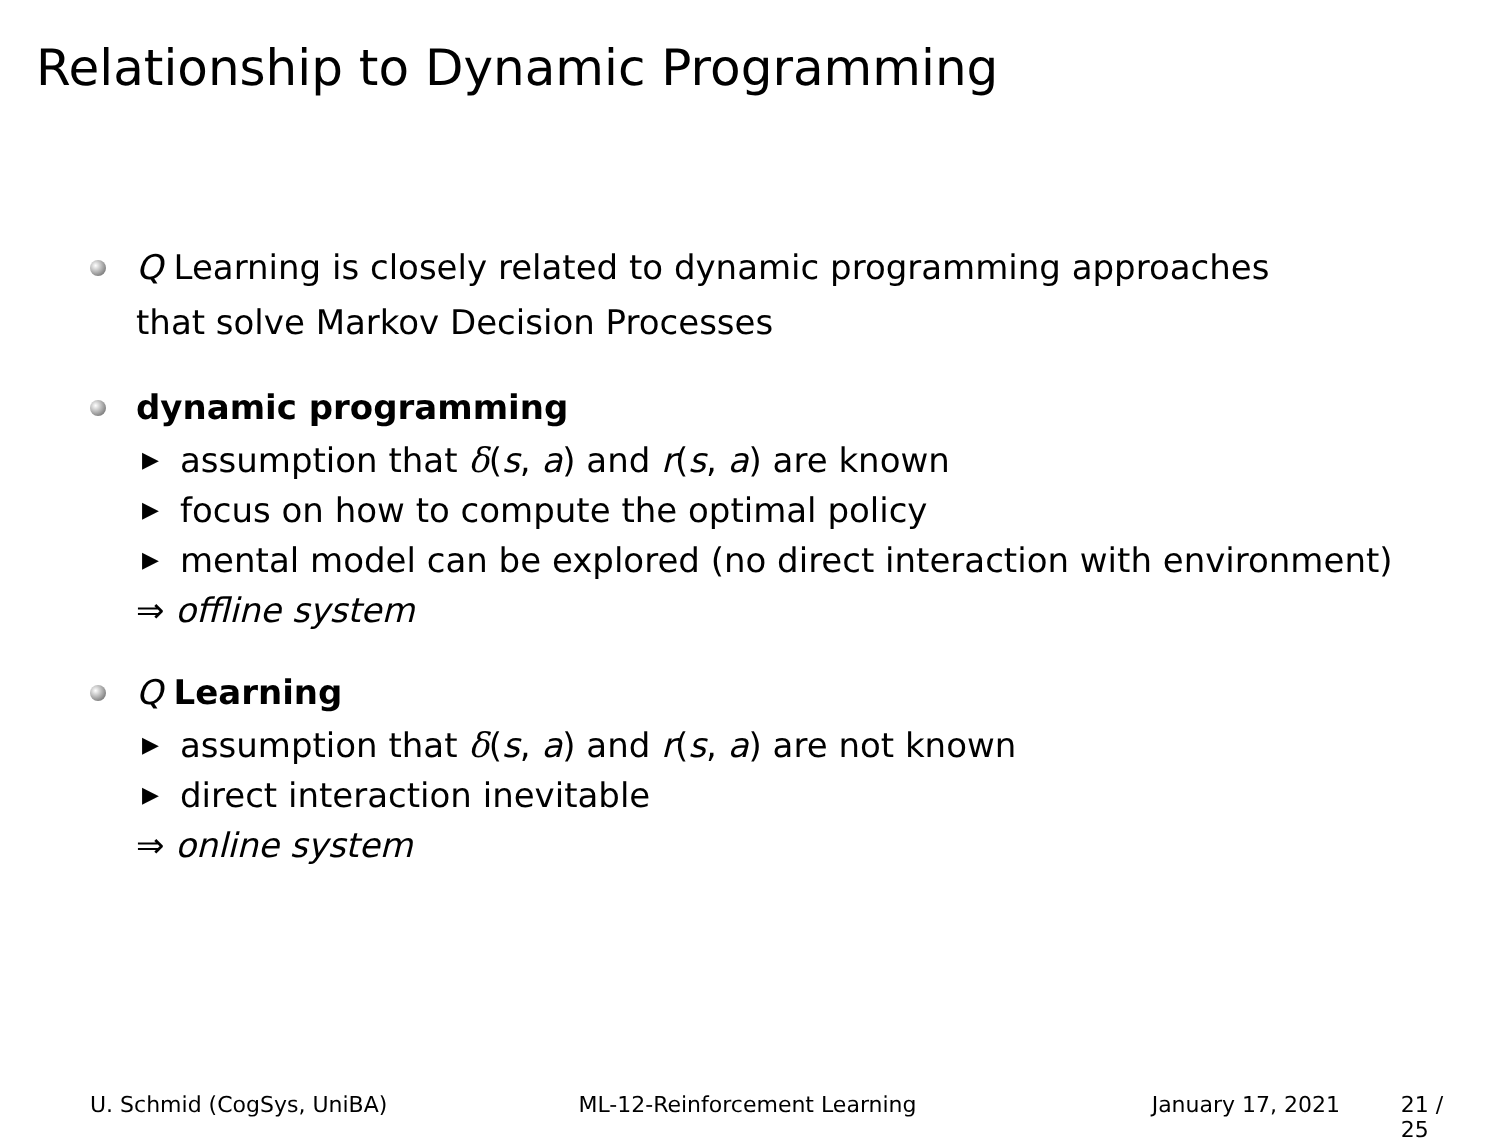Relationship to Dynamic Programming
Q Learning is closely related to dynamic programming approaches
that solve Markov Decision Processes
dynamic programming
▶ assumption that δ(s, a) and r(s, a) are known
▶ focus on how to compute the optimal policy
▶ mental model can be explored (no direct interaction with environment)
⇒ offline system
Q Learning
▶ assumption that δ(s, a) and r(s, a) are not known
▶ direct interaction inevitable
⇒ online system
U. Schmid (CogSys, UniBA) ML-12-Reinforcement Learning January 17, 2021 21 / 25